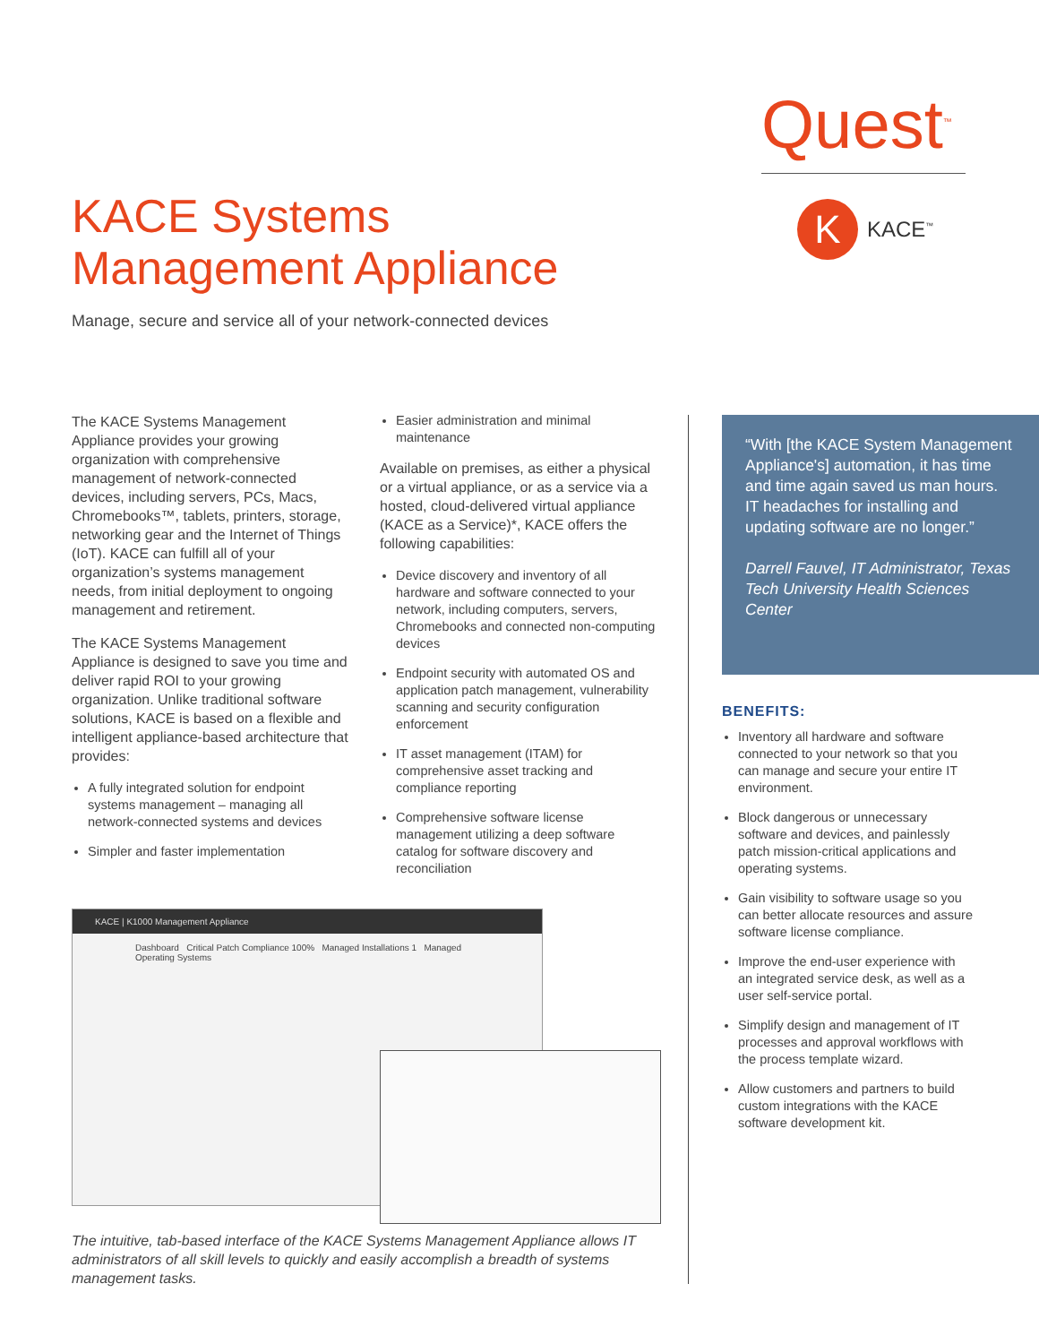Quest<sup>™</sup>
K
KACE<sup>™</sup>
KACE Systems
Management Appliance
Manage, secure and service all of your network-connected devices
The KACE Systems Management Appliance provides your growing organization with comprehensive management of network-connected devices, including servers, PCs, Macs, Chromebooks™, tablets, printers, storage, networking gear and the Internet of Things (IoT). KACE can fulfill all of your organization’s systems management needs, from initial deployment to ongoing management and retirement.
The KACE Systems Management Appliance is designed to save you time and deliver rapid ROI to your growing organization. Unlike traditional software solutions, KACE is based on a flexible and intelligent appliance-based architecture that provides:
A fully integrated solution for endpoint systems management – managing all network-connected systems and devices
Simpler and faster implementation
Easier administration and minimal maintenance
Available on premises, as either a physical or a virtual appliance, or as a service via a hosted, cloud-delivered virtual appliance (KACE as a Service)*, KACE offers the following capabilities:
Device discovery and inventory of all hardware and software connected to your network, including computers, servers, Chromebooks and connected non-computing devices
Endpoint security with automated OS and application patch management, vulnerability scanning and security configuration enforcement
IT asset management (ITAM) for comprehensive asset tracking and compliance reporting
Comprehensive software license management utilizing a deep software catalog for software discovery and reconciliation
“With [the KACE System Management Appliance's] automation, it has time and time again saved us man hours. IT headaches for installing and updating software are no longer.”
Darrell Fauvel, IT Administrator, Texas Tech University Health Sciences Center
BENEFITS:
Inventory all hardware and software connected to your network so that you can manage and secure your entire IT environment.
Block dangerous or unnecessary software and devices, and painlessly patch mission-critical applications and operating systems.
Gain visibility to software usage so you can better allocate resources and assure software license compliance.
Improve the end-user experience with an integrated service desk, as well as a user self-service portal.
Simplify design and management of IT processes and approval workflows with the process template wizard.
Allow customers and partners to build custom integrations with the KACE software development kit.
KACE | K1000 Management Appliance
Dashboard Critical Patch Compliance 100% Managed Installations 1 Managed Operating Systems
The intuitive, tab-based interface of the KACE Systems Management Appliance allows IT administrators of all skill levels to quickly and easily accomplish a breadth of systems management tasks.